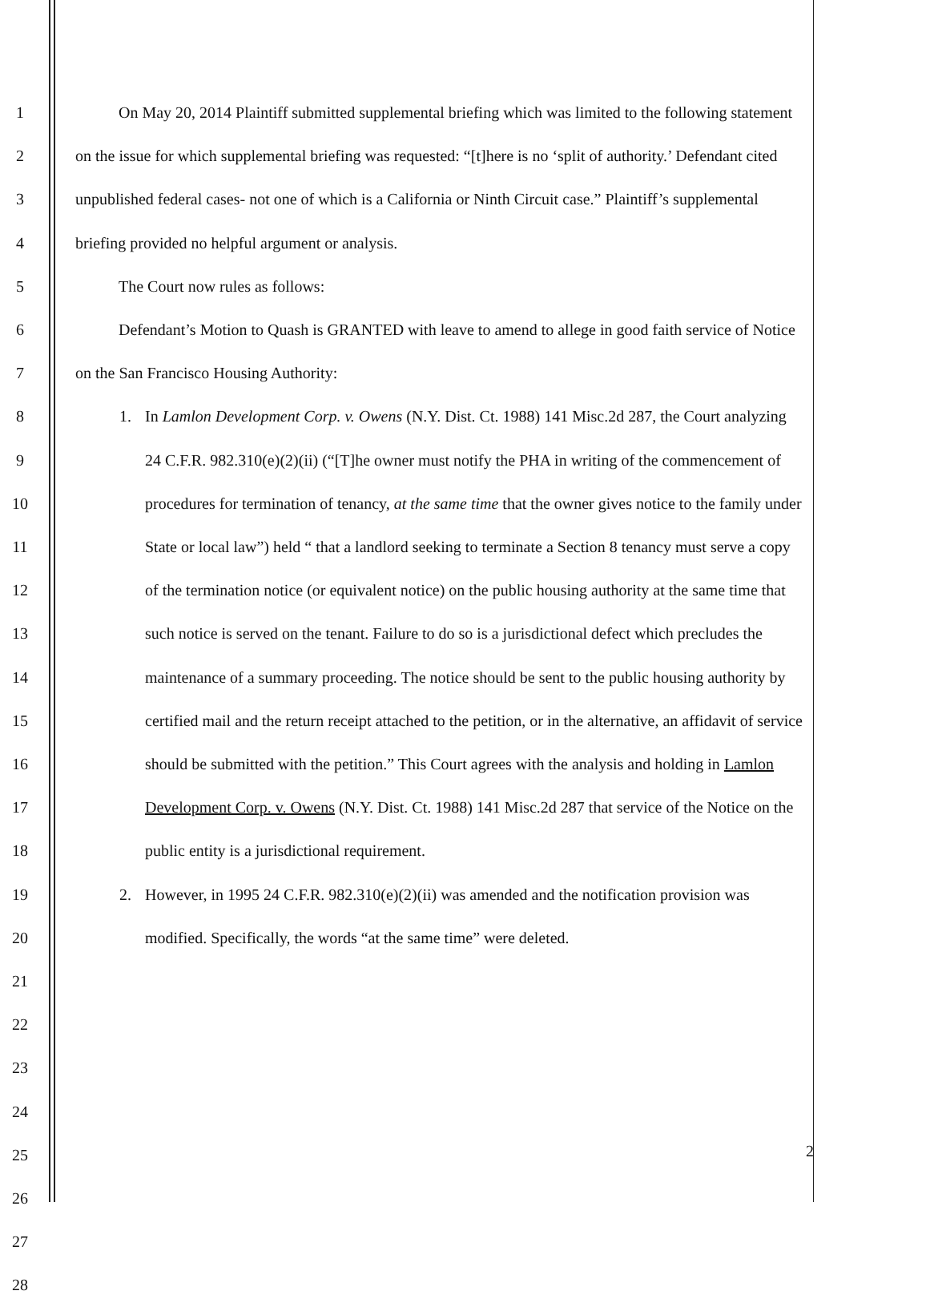1
2
3
4
5
6
7
8
9
10
11
12
13
14
15
16
17
18
19
20
21
22
23
24
25
26
27
28
On May 20, 2014 Plaintiff submitted supplemental briefing which was limited to the following statement on the issue for which supplemental briefing was requested: “[t]here is no ‘split of authority.’ Defendant cited unpublished federal cases- not one of which is a California or Ninth Circuit case.” Plaintiff’s supplemental briefing provided no helpful argument or analysis.
The Court now rules as follows:
Defendant’s Motion to Quash is GRANTED with leave to amend to allege in good faith service of Notice on the San Francisco Housing Authority:
1. In Lamlon Development Corp. v. Owens (N.Y. Dist. Ct. 1988) 141 Misc.2d 287, the Court analyzing 24 C.F.R. 982.310(e)(2)(ii) (“[T]he owner must notify the PHA in writing of the commencement of procedures for termination of tenancy, at the same time that the owner gives notice to the family under State or local law”) held “ that a landlord seeking to terminate a Section 8 tenancy must serve a copy of the termination notice (or equivalent notice) on the public housing authority at the same time that such notice is served on the tenant. Failure to do so is a jurisdictional defect which precludes the maintenance of a summary proceeding. The notice should be sent to the public housing authority by certified mail and the return receipt attached to the petition, or in the alternative, an affidavit of service should be submitted with the petition.” This Court agrees with the analysis and holding in Lamlon Development Corp. v. Owens (N.Y. Dist. Ct. 1988) 141 Misc.2d 287 that service of the Notice on the public entity is a jurisdictional requirement.
2. However, in 1995 24 C.F.R. 982.310(e)(2)(ii) was amended and the notification provision was modified. Specifically, the words “at the same time” were deleted.
2